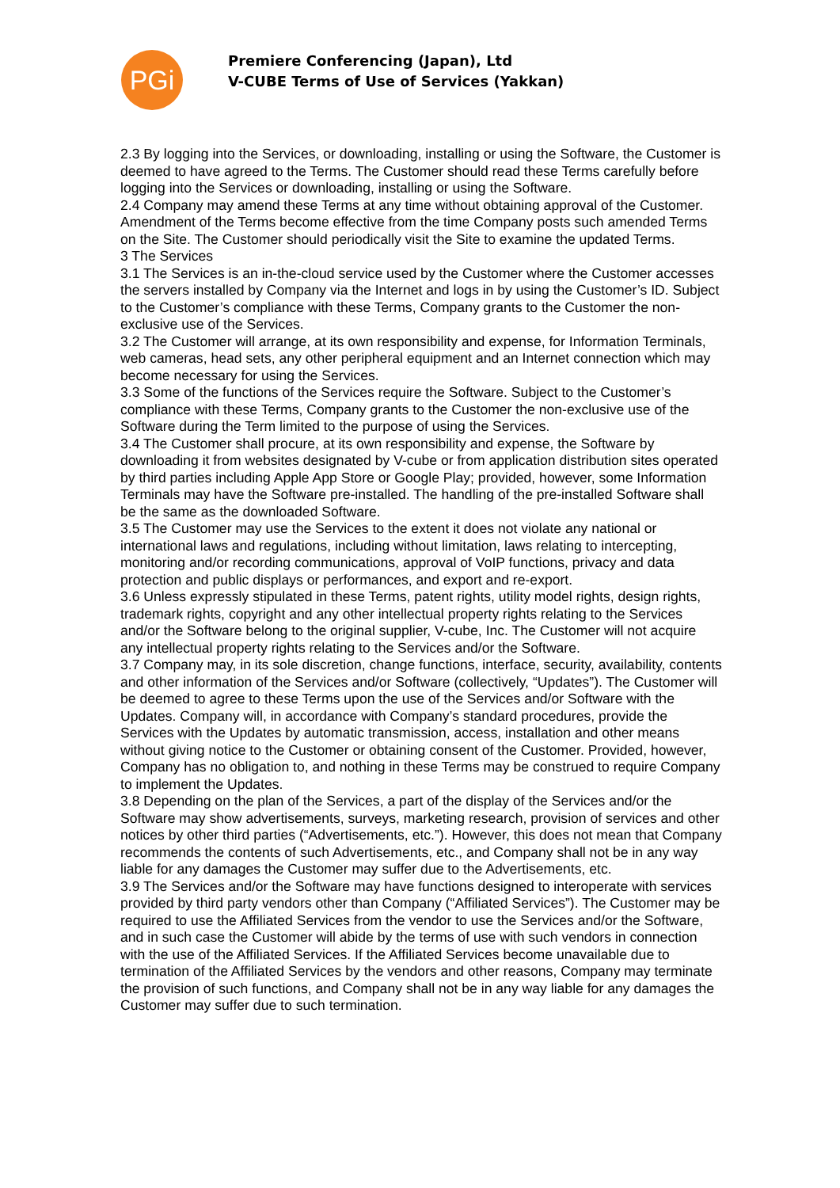PGi
Premiere Conferencing (Japan), Ltd
V-CUBE Terms of Use of Services (Yakkan)
2.3 By logging into the Services, or downloading, installing or using the Software, the Customer is deemed to have agreed to the Terms. The Customer should read these Terms carefully before logging into the Services or downloading, installing or using the Software.
2.4 Company may amend these Terms at any time without obtaining approval of the Customer. Amendment of the Terms become effective from the time Company posts such amended Terms on the Site. The Customer should periodically visit the Site to examine the updated Terms.
3 The Services
3.1 The Services is an in-the-cloud service used by the Customer where the Customer accesses the servers installed by Company via the Internet and logs in by using the Customer’s ID. Subject to the Customer’s compliance with these Terms, Company grants to the Customer the non-exclusive use of the Services.
3.2 The Customer will arrange, at its own responsibility and expense, for Information Terminals, web cameras, head sets, any other peripheral equipment and an Internet connection which may become necessary for using the Services.
3.3 Some of the functions of the Services require the Software. Subject to the Customer’s compliance with these Terms, Company grants to the Customer the non-exclusive use of the Software during the Term limited to the purpose of using the Services.
3.4 The Customer shall procure, at its own responsibility and expense, the Software by downloading it from websites designated by V-cube or from application distribution sites operated by third parties including Apple App Store or Google Play; provided, however, some Information Terminals may have the Software pre-installed. The handling of the pre-installed Software shall be the same as the downloaded Software.
3.5 The Customer may use the Services to the extent it does not violate any national or international laws and regulations, including without limitation, laws relating to intercepting, monitoring and/or recording communications, approval of VoIP functions, privacy and data protection and public displays or performances, and export and re-export.
3.6 Unless expressly stipulated in these Terms, patent rights, utility model rights, design rights, trademark rights, copyright and any other intellectual property rights relating to the Services and/or the Software belong to the original supplier, V-cube, Inc. The Customer will not acquire any intellectual property rights relating to the Services and/or the Software.
3.7 Company may, in its sole discretion, change functions, interface, security, availability, contents and other information of the Services and/or Software (collectively, “Updates”). The Customer will be deemed to agree to these Terms upon the use of the Services and/or Software with the Updates. Company will, in accordance with Company’s standard procedures, provide the Services with the Updates by automatic transmission, access, installation and other means without giving notice to the Customer or obtaining consent of the Customer. Provided, however, Company has no obligation to, and nothing in these Terms may be construed to require Company to implement the Updates.
3.8 Depending on the plan of the Services, a part of the display of the Services and/or the Software may show advertisements, surveys, marketing research, provision of services and other notices by other third parties (“Advertisements, etc.”). However, this does not mean that Company recommends the contents of such Advertisements, etc., and Company shall not be in any way liable for any damages the Customer may suffer due to the Advertisements, etc.
3.9 The Services and/or the Software may have functions designed to interoperate with services provided by third party vendors other than Company (“Affiliated Services”). The Customer may be required to use the Affiliated Services from the vendor to use the Services and/or the Software, and in such case the Customer will abide by the terms of use with such vendors in connection with the use of the Affiliated Services. If the Affiliated Services become unavailable due to termination of the Affiliated Services by the vendors and other reasons, Company may terminate the provision of such functions, and Company shall not be in any way liable for any damages the Customer may suffer due to such termination.